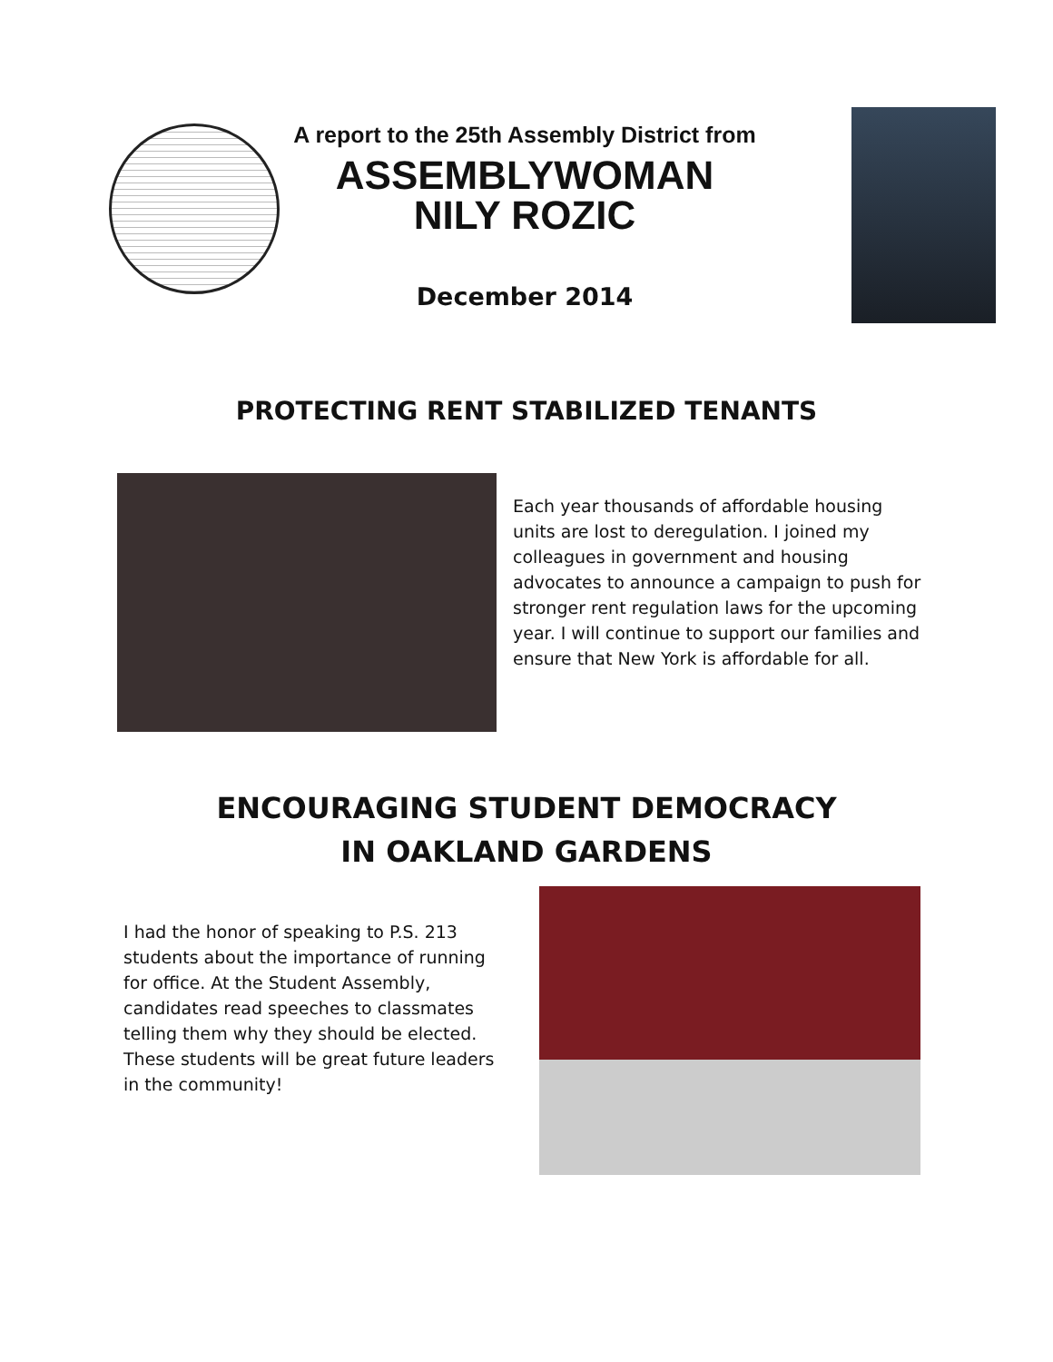A report to the 25th Assembly District from
ASSEMBLYWOMAN
NILY ROZIC
December 2014
PROTECTING RENT STABILIZED TENANTS
Each year thousands of affordable housing units are lost to deregulation. I joined my colleagues in government and housing advocates to announce a campaign to push for stronger rent regulation laws for the upcoming year. I will continue to support our families and ensure that New York is affordable for all.
ENCOURAGING STUDENT DEMOCRACY
IN OAKLAND GARDENS
I had the honor of speaking to P.S. 213 students about the importance of running for office. At the Student Assembly, candidates read speeches to classmates telling them why they should be elected. These students will be great future leaders in the community!